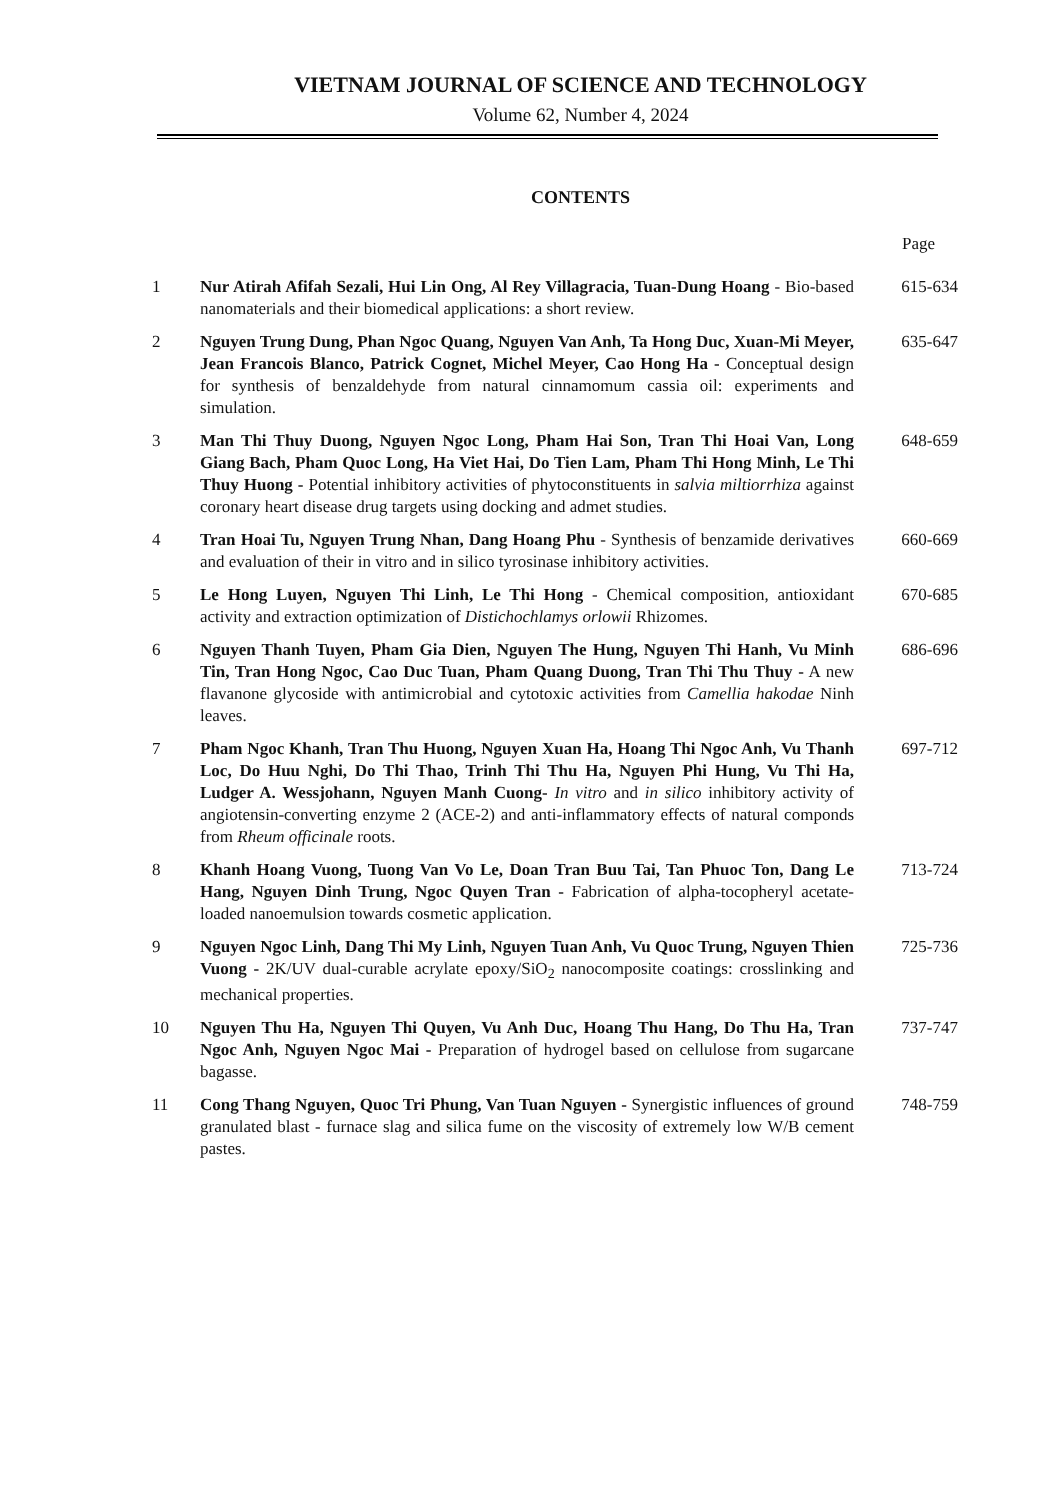VIETNAM JOURNAL OF SCIENCE AND TECHNOLOGY
Volume 62, Number 4, 2024
CONTENTS
Page
| 1 | Nur Atirah Afifah Sezali, Hui Lin Ong, Al Rey Villagracia, Tuan-Dung Hoang - Bio-based nanomaterials and their biomedical applications: a short review. | 615-634 |
| 2 | Nguyen Trung Dung, Phan Ngoc Quang, Nguyen Van Anh, Ta Hong Duc, Xuan-Mi Meyer, Jean Francois Blanco, Patrick Cognet, Michel Meyer, Cao Hong Ha - Conceptual design for synthesis of benzaldehyde from natural cinnamomum cassia oil: experiments and simulation. | 635-647 |
| 3 | Man Thi Thuy Duong, Nguyen Ngoc Long, Pham Hai Son, Tran Thi Hoai Van, Long Giang Bach, Pham Quoc Long, Ha Viet Hai, Do Tien Lam, Pham Thi Hong Minh, Le Thi Thuy Huong - Potential inhibitory activities of phytoconstituents in salvia miltiorrhiza against coronary heart disease drug targets using docking and admet studies. | 648-659 |
| 4 | Tran Hoai Tu, Nguyen Trung Nhan, Dang Hoang Phu - Synthesis of benzamide derivatives and evaluation of their in vitro and in silico tyrosinase inhibitory activities. | 660-669 |
| 5 | Le Hong Luyen, Nguyen Thi Linh, Le Thi Hong - Chemical composition, antioxidant activity and extraction optimization of Distichochlamys orlowii Rhizomes. | 670-685 |
| 6 | Nguyen Thanh Tuyen, Pham Gia Dien, Nguyen The Hung, Nguyen Thi Hanh, Vu Minh Tin, Tran Hong Ngoc, Cao Duc Tuan, Pham Quang Duong, Tran Thi Thu Thuy - A new flavanone glycoside with antimicrobial and cytotoxic activities from Camellia hakodae Ninh leaves. | 686-696 |
| 7 | Pham Ngoc Khanh, Tran Thu Huong, Nguyen Xuan Ha, Hoang Thi Ngoc Anh, Vu Thanh Loc, Do Huu Nghi, Do Thi Thao, Trinh Thi Thu Ha, Nguyen Phi Hung, Vu Thi Ha, Ludger A. Wessjohann, Nguyen Manh Cuong- In vitro and in silico inhibitory activity of angiotensin-converting enzyme 2 (ACE-2) and anti-inflammatory effects of natural componds from Rheum officinale roots. | 697-712 |
| 8 | Khanh Hoang Vuong, Tuong Van Vo Le, Doan Tran Buu Tai, Tan Phuoc Ton, Dang Le Hang, Nguyen Dinh Trung, Ngoc Quyen Tran - Fabrication of alpha-tocopheryl acetate-loaded nanoemulsion towards cosmetic application. | 713-724 |
| 9 | Nguyen Ngoc Linh, Dang Thi My Linh, Nguyen Tuan Anh, Vu Quoc Trung, Nguyen Thien Vuong - 2K/UV dual-curable acrylate epoxy/SiO<sub>2</sub> nanocomposite coatings: crosslinking and mechanical properties. | 725-736 |
| 10 | Nguyen Thu Ha, Nguyen Thi Quyen, Vu Anh Duc, Hoang Thu Hang, Do Thu Ha, Tran Ngoc Anh, Nguyen Ngoc Mai - Preparation of hydrogel based on cellulose from sugarcane bagasse. | 737-747 |
| 11 | Cong Thang Nguyen, Quoc Tri Phung, Van Tuan Nguyen - Synergistic influences of ground granulated blast - furnace slag and silica fume on the viscosity of extremely low W/B cement pastes. | 748-759 |